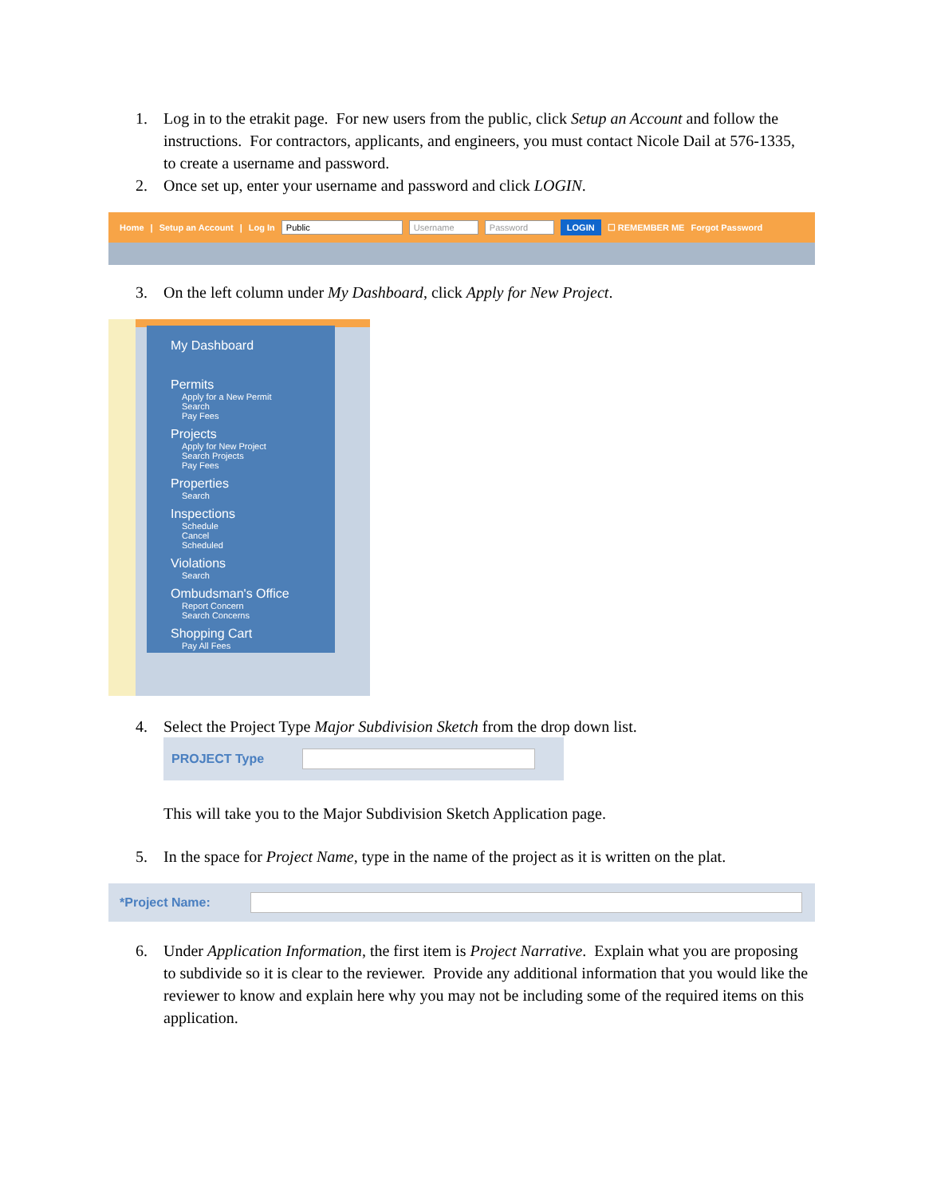1. Log in to the etrakit page. For new users from the public, click Setup an Account and follow the instructions. For contractors, applicants, and engineers, you must contact Nicole Dail at 576-1335, to create a username and password.
2. Once set up, enter your username and password and click LOGIN.
Home | Setup an Account | Log In Public Username Password LOGIN ☐ REMEMBER ME Forgot Password
3. On the left column under My Dashboard, click Apply for New Project.
My Dashboard
Permits
Apply for a New Permit
Search
Pay Fees
Projects
Apply for New Project
Search Projects
Pay Fees
Properties
Search
Inspections
Schedule
Cancel
Scheduled
Violations
Search
Ombudsman's Office
Report Concern
Search Concerns
Shopping Cart
Pay All Fees
4. Select the Project Type Major Subdivision Sketch from the drop down list.
PROJECT Type
This will take you to the Major Subdivision Sketch Application page.
5. In the space for Project Name, type in the name of the project as it is written on the plat.
*Project Name:
6. Under Application Information, the first item is Project Narrative. Explain what you are proposing to subdivide so it is clear to the reviewer. Provide any additional information that you would like the reviewer to know and explain here why you may not be including some of the required items on this application.